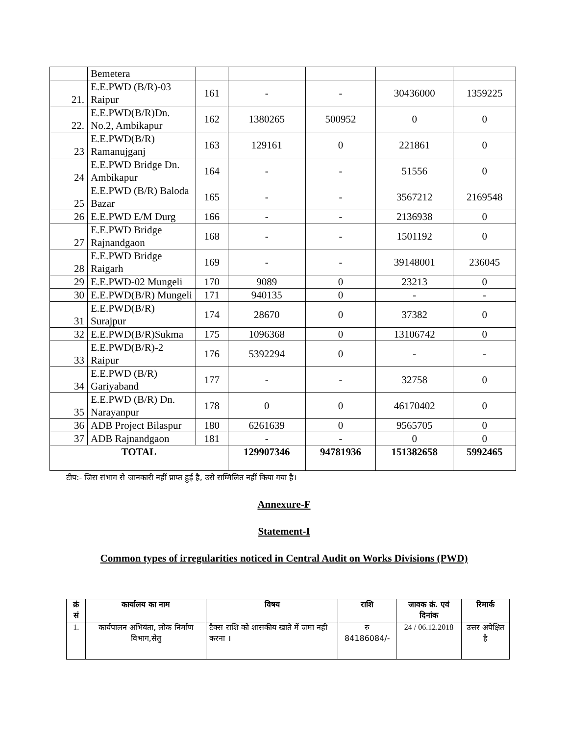| | Bemetera | | | | | |
| 21. | E.E.PWD (B/R)-03 Raipur | 161 | - | - | 30436000 | 1359225 |
| 22. | E.E.PWD(B/R)Dn. No.2, Ambikapur | 162 | 1380265 | 500952 | 0 | 0 |
| 23 | E.E.PWD(B/R) Ramanujganj | 163 | 129161 | 0 | 221861 | 0 |
| 24 | E.E.PWD Bridge Dn. Ambikapur | 164 | - | - | 51556 | 0 |
| 25 | E.E.PWD (B/R) Baloda Bazar | 165 | - | - | 3567212 | 2169548 |
| 26 | E.E.PWD E/M Durg | 166 | - | - | 2136938 | 0 |
| 27 | E.E.PWD Bridge Rajnandgaon | 168 | - | - | 1501192 | 0 |
| 28 | E.E.PWD Bridge Raigarh | 169 | - | - | 39148001 | 236045 |
| 29 | E.E.PWD-02 Mungeli | 170 | 9089 | 0 | 23213 | 0 |
| 30 | E.E.PWD(B/R) Mungeli | 171 | 940135 | 0 | - | - |
| 31 | E.E.PWD(B/R) Surajpur | 174 | 28670 | 0 | 37382 | 0 |
| 32 | E.E.PWD(B/R)Sukma | 175 | 1096368 | 0 | 13106742 | 0 |
| 33 | E.E.PWD(B/R)-2 Raipur | 176 | 5392294 | 0 | - | - |
| 34 | E.E.PWD (B/R) Gariyaband | 177 | - | - | 32758 | 0 |
| 35 | E.E.PWD (B/R) Dn. Narayanpur | 178 | 0 | 0 | 46170402 | 0 |
| 36 | ADB Project Bilaspur | 180 | 6261639 | 0 | 9565705 | 0 |
| 37 | ADB Rajnandgaon | 181 | - | - | 0 | 0 |
| TOTAL | | | 129907346 | 94781936 | 151382658 | 5992465 |
टीप:- जिस संभाग से जानकारी नहीं प्राप्त हुई है, उसे सम्मिलित नहीं किया गया है।
Annexure-F
Statement-I
Common types of irregularities noticed in Central Audit on Works Divisions (PWD)
| क्रं सं | कार्यालय का नाम | विषय | राशि | जावक क्रं. एवं दिनांक | रिमार्क |
| --- | --- | --- | --- | --- | --- |
| 1. | कार्यपालन अभियंता, लोक निर्माण विभाग,सेतु | टैक्स राशि को शासकीय खाते में जमा नही करना । | रु 84186084/- | 24 / 06.12.2018 | उत्तर अपेक्षित है |